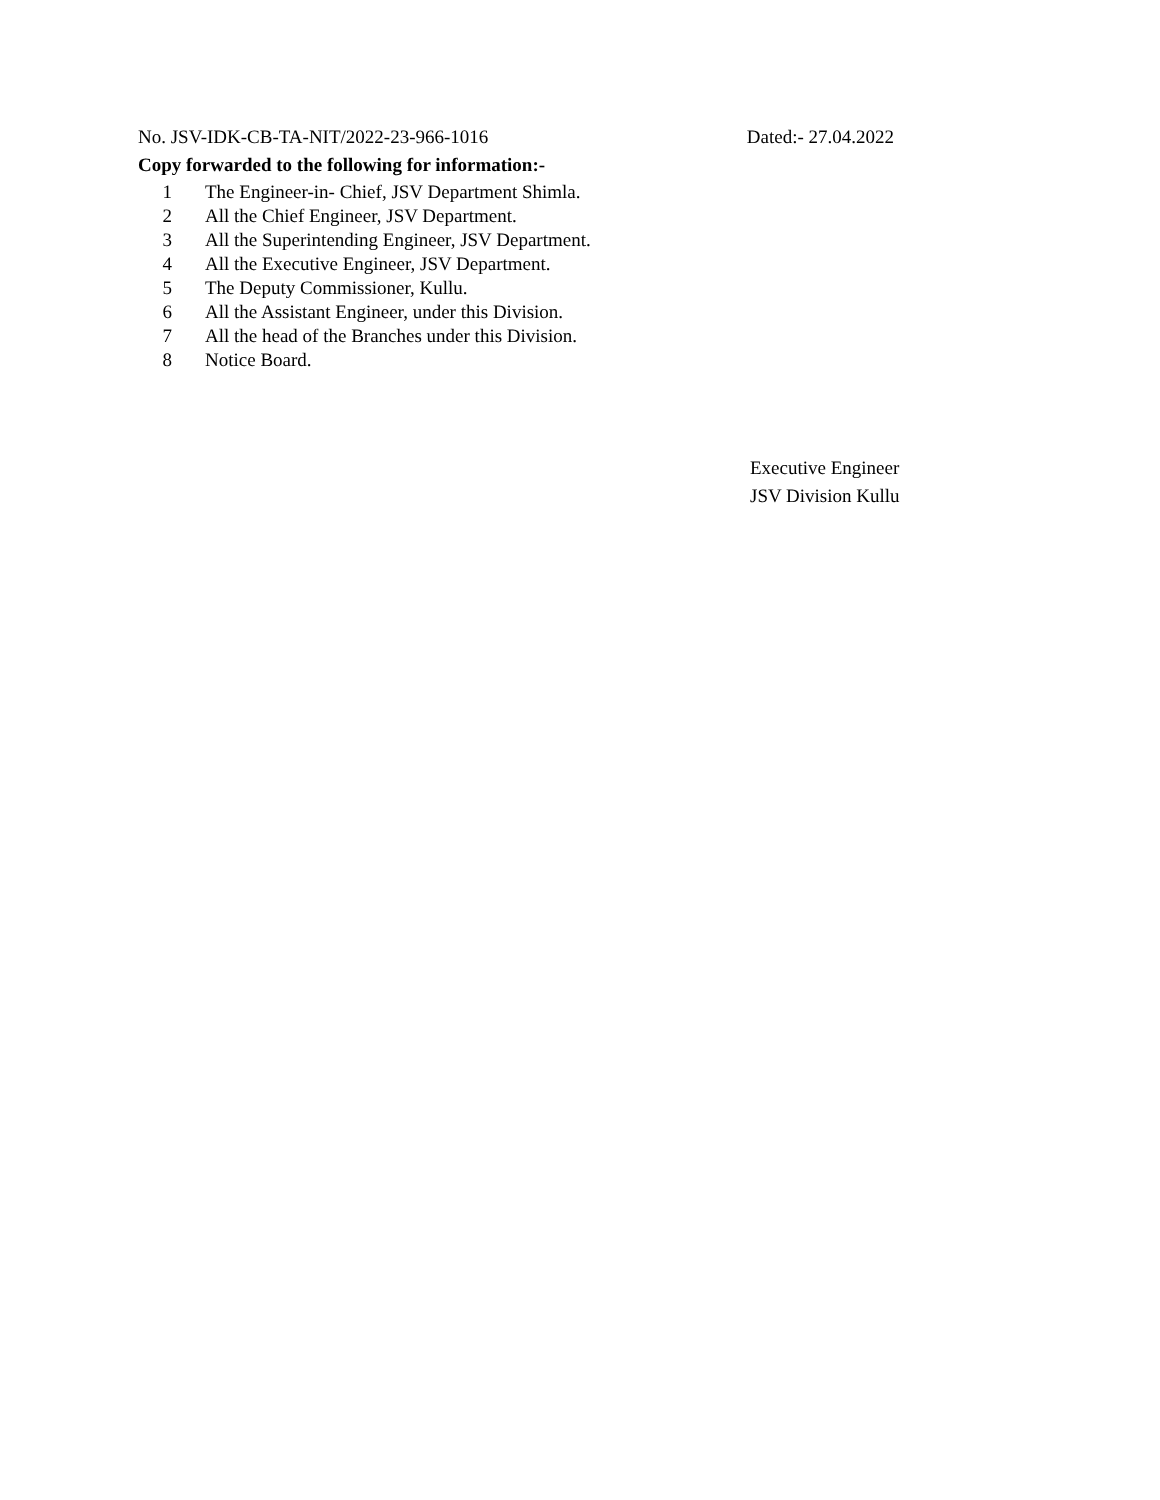No. JSV-IDK-CB-TA-NIT/2022-23-966-1016 Dated:- 27.04.2022
Copy forwarded to the following for information:-
1 The Engineer-in- Chief, JSV Department Shimla.
2 All the Chief Engineer, JSV Department.
3 All the Superintending Engineer, JSV Department.
4 All the Executive Engineer, JSV Department.
5 The Deputy Commissioner, Kullu.
6 All the Assistant Engineer, under this Division.
7 All the head of the Branches under this Division.
8 Notice Board.
Executive Engineer
JSV Division Kullu